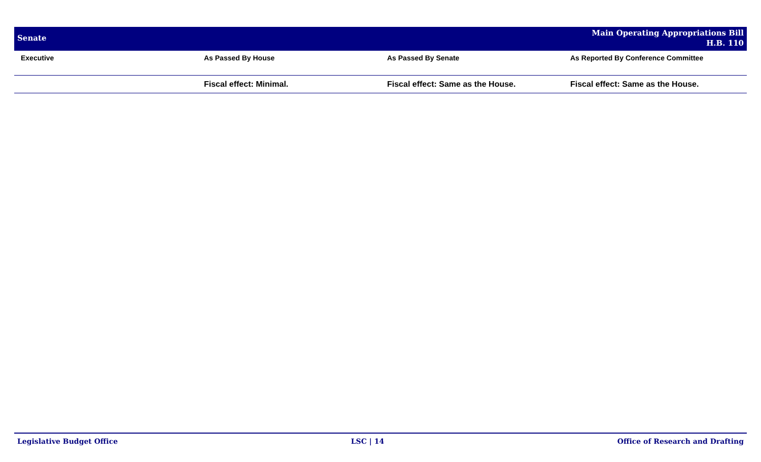Senate
Main Operating Appropriations Bill
H.B. 110
| Executive | As Passed By House | As Passed By Senate | As Reported By Conference Committee |
| --- | --- | --- | --- |
| | Fiscal effect: Minimal. | Fiscal effect: Same as the House. | Fiscal effect: Same as the House. |
Legislative Budget Office LSC | 14 Office of Research and Drafting